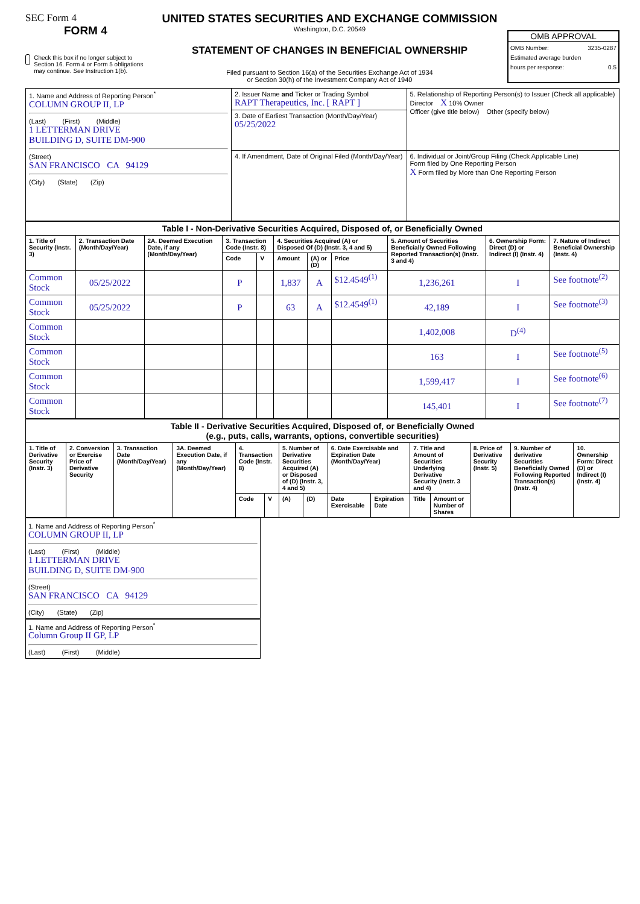SEC Form 4
FORM 4
Check this box if no longer subject to Section 16. Form 4 or Form 5 obligations may continue. See Instruction 1(b).
UNITED STATES SECURITIES AND EXCHANGE COMMISSION
Washington, D.C. 20549
STATEMENT OF CHANGES IN BENEFICIAL OWNERSHIP
Filed pursuant to Section 16(a) of the Securities Exchange Act of 1934
or Section 30(h) of the Investment Company Act of 1940
OMB APPROVAL
OMB Number: 3235-0287
Estimated average burden
hours per response: 0.5
| 1. Name and Address of Reporting Person<sup>*</sup> COLUMN GROUP II, LP (Last) (First) (Middle) 1 LETTERMAN DRIVE BUILDING D, SUITE DM-900 (Street) SAN FRANCISCO CA 94129 (City) (State) (Zip) | 2. Issuer Name and Ticker or Trading Symbol RAPT Therapeutics, Inc. [ RAPT ] | 5. Relationship of Reporting Person(s) to Issuer (Check all applicable) Director X 10% Owner Officer (give title below) Other (specify below) |
| | 3. Date of Earliest Transaction (Month/Day/Year) 05/25/2022 | |
| | 4. If Amendment, Date of Original Filed (Month/Day/Year) | 6. Individual or Joint/Group Filing (Check Applicable Line) Form filed by One Reporting Person X Form filed by More than One Reporting Person |
| Table I - Non-Derivative Securities Acquired, Disposed of, or Beneficially Owned | | | | | | | | | | |
| --- | --- | --- | --- | --- | --- | --- | --- | --- | --- | --- |
| 1. Title of Security (Instr. 3) | 2. Transaction Date (Month/Day/Year) | 2A. Deemed Execution Date, if any (Month/Day/Year) | 3. Transaction Code (Instr. 8) | | 4. Securities Acquired (A) or Disposed Of (D) (Instr. 3, 4 and 5) | | | 5. Amount of Securities Beneficially Owned Following Reported Transaction(s) (Instr. 3 and 4) | 6. Ownership Form: Direct (D) or Indirect (I) (Instr. 4) | 7. Nature of Indirect Beneficial Ownership (Instr. 4) |
| | | | Code | V | Amount | (A) or (D) | Price | | | |
| Common Stock | 05/25/2022 | | P | | 1,837 | A | $12.4549<sup>(1)</sup> | 1,236,261 | I | See footnote<sup>(2)</sup> |
| Common Stock | 05/25/2022 | | P | | 63 | A | $12.4549<sup>(1)</sup> | 42,189 | I | See footnote<sup>(3)</sup> |
| Common Stock | | | | | | | | 1,402,008 | D<sup>(4)</sup> | |
| Common Stock | | | | | | | | 163 | I | See footnote<sup>(5)</sup> |
| Common Stock | | | | | | | | 1,599,417 | I | See footnote<sup>(6)</sup> |
| Common Stock | | | | | | | | 145,401 | I | See footnote<sup>(7)</sup> |
| Table II - Derivative Securities Acquired, Disposed of, or Beneficially Owned (e.g., puts, calls, warrants, options, convertible securities) | | | | | | | | | | | | | | |
| --- | --- | --- | --- | --- | --- | --- | --- | --- | --- | --- | --- | --- | --- | --- |
| 1. Title of Derivative Security (Instr. 3) | 2. Conversion or Exercise Price of Derivative Security | 3. Transaction Date (Month/Day/Year) | 3A. Deemed Execution Date, if any (Month/Day/Year) | 4. Transaction Code (Instr. 8) | | 5. Number of Derivative Securities Acquired (A) or Disposed of (D) (Instr. 3, 4 and 5) | | 6. Date Exercisable and Expiration Date (Month/Day/Year) | | 7. Title and Amount of Securities Underlying Derivative Security (Instr. 3 and 4) | | 8. Price of Derivative Security (Instr. 5) | 9. Number of derivative Securities Beneficially Owned Following Reported Transaction(s) (Instr. 4) | 10. Ownership Form: Direct (D) or Indirect (I) (Instr. 4) |
| | | | | Code | V | (A) | (D) | Date Exercisable | Expiration Date | Title | Amount or Number of Shares | | | |
1. Name and Address of Reporting Person<sup>*</sup>
COLUMN GROUP II, LP
(Last) (First) (Middle)
1 LETTERMAN DRIVE
BUILDING D, SUITE DM-900
(Street)
SAN FRANCISCO CA 94129
(City) (State) (Zip)
1. Name and Address of Reporting Person<sup>*</sup>
Column Group II GP, LP
(Last) (First) (Middle)